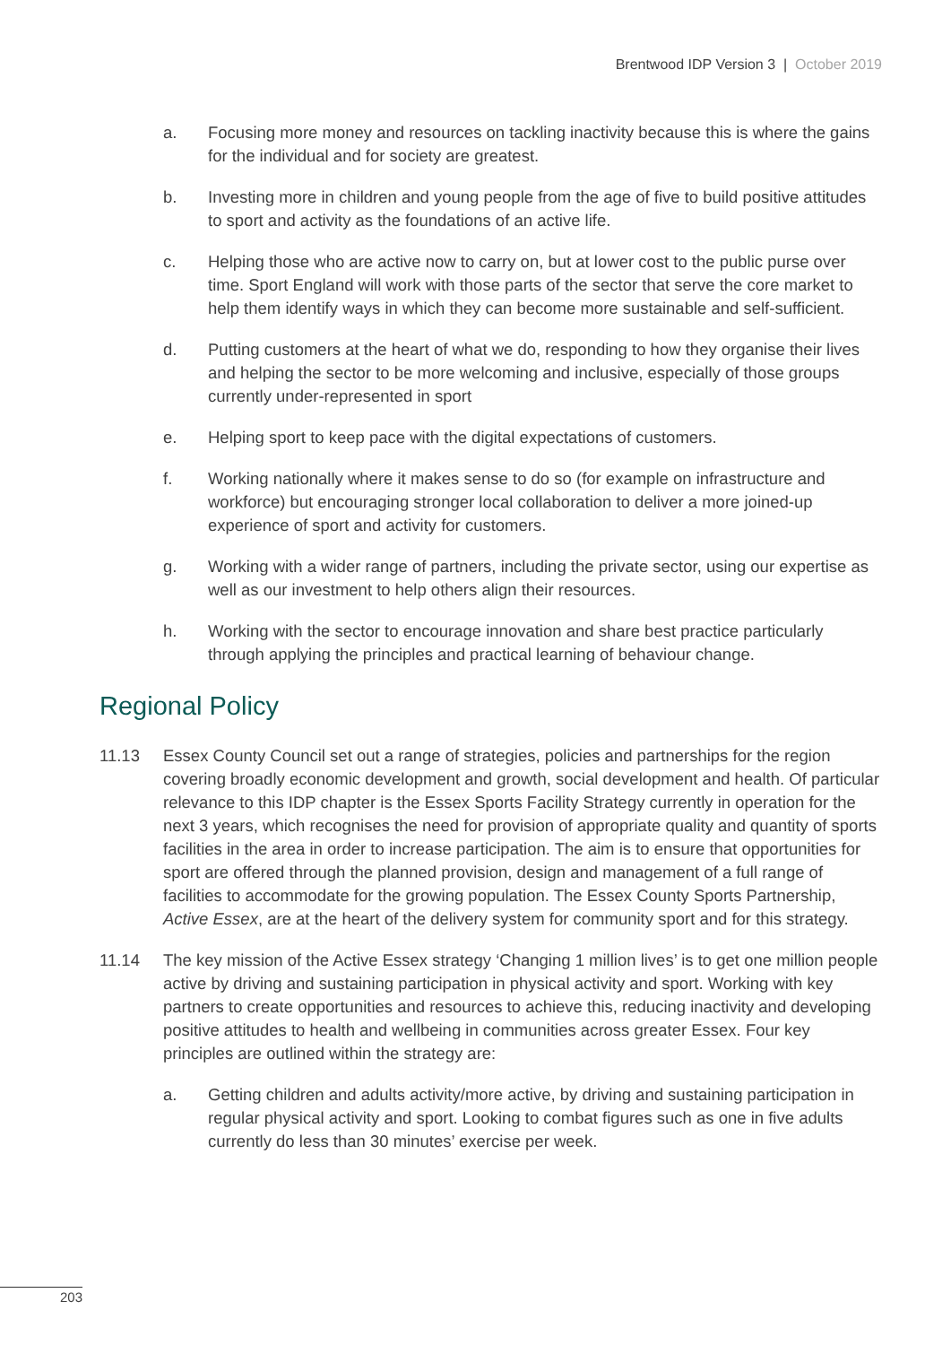Brentwood IDP Version 3 | October 2019
a. Focusing more money and resources on tackling inactivity because this is where the gains for the individual and for society are greatest.
b. Investing more in children and young people from the age of five to build positive attitudes to sport and activity as the foundations of an active life.
c. Helping those who are active now to carry on, but at lower cost to the public purse over time. Sport England will work with those parts of the sector that serve the core market to help them identify ways in which they can become more sustainable and self-sufficient.
d. Putting customers at the heart of what we do, responding to how they organise their lives and helping the sector to be more welcoming and inclusive, especially of those groups currently under-represented in sport
e. Helping sport to keep pace with the digital expectations of customers.
f. Working nationally where it makes sense to do so (for example on infrastructure and workforce) but encouraging stronger local collaboration to deliver a more joined-up experience of sport and activity for customers.
g. Working with a wider range of partners, including the private sector, using our expertise as well as our investment to help others align their resources.
h. Working with the sector to encourage innovation and share best practice particularly through applying the principles and practical learning of behaviour change.
Regional Policy
11.13 Essex County Council set out a range of strategies, policies and partnerships for the region covering broadly economic development and growth, social development and health. Of particular relevance to this IDP chapter is the Essex Sports Facility Strategy currently in operation for the next 3 years, which recognises the need for provision of appropriate quality and quantity of sports facilities in the area in order to increase participation. The aim is to ensure that opportunities for sport are offered through the planned provision, design and management of a full range of facilities to accommodate for the growing population. The Essex County Sports Partnership, Active Essex, are at the heart of the delivery system for community sport and for this strategy.
11.14 The key mission of the Active Essex strategy ‘Changing 1 million lives’ is to get one million people active by driving and sustaining participation in physical activity and sport. Working with key partners to create opportunities and resources to achieve this, reducing inactivity and developing positive attitudes to health and wellbeing in communities across greater Essex. Four key principles are outlined within the strategy are:
a. Getting children and adults activity/more active, by driving and sustaining participation in regular physical activity and sport. Looking to combat figures such as one in five adults currently do less than 30 minutes’ exercise per week.
203